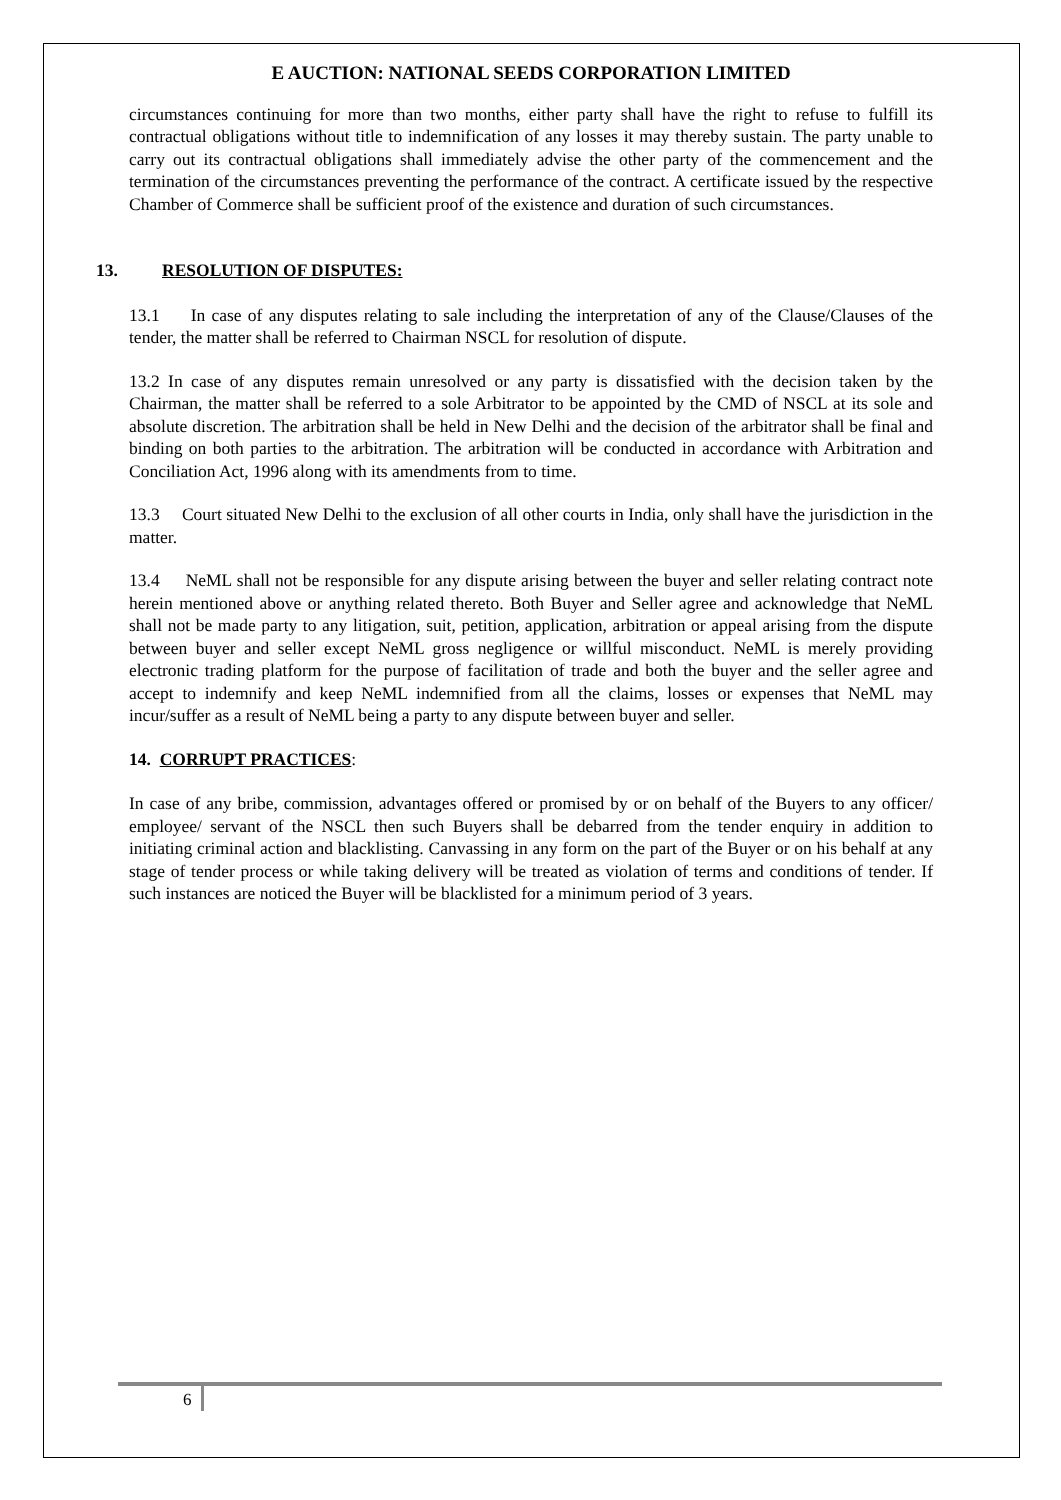E AUCTION: NATIONAL SEEDS CORPORATION LIMITED
circumstances continuing for more than two months, either party shall have the right to refuse to fulfill its contractual obligations without title to indemnification of any losses it may thereby sustain. The party unable to carry out its contractual obligations shall immediately advise the other party of the commencement and the termination of the circumstances preventing the performance of the contract. A certificate issued by the respective Chamber of Commerce shall be sufficient proof of the existence and duration of such circumstances.
13. RESOLUTION OF DISPUTES:
13.1 In case of any disputes relating to sale including the interpretation of any of the Clause/Clauses of the tender, the matter shall be referred to Chairman NSCL for resolution of dispute.
13.2 In case of any disputes remain unresolved or any party is dissatisfied with the decision taken by the Chairman, the matter shall be referred to a sole Arbitrator to be appointed by the CMD of NSCL at its sole and absolute discretion. The arbitration shall be held in New Delhi and the decision of the arbitrator shall be final and binding on both parties to the arbitration. The arbitration will be conducted in accordance with Arbitration and Conciliation Act, 1996 along with its amendments from to time.
13.3 Court situated New Delhi to the exclusion of all other courts in India, only shall have the jurisdiction in the matter.
13.4 NeML shall not be responsible for any dispute arising between the buyer and seller relating contract note herein mentioned above or anything related thereto. Both Buyer and Seller agree and acknowledge that NeML shall not be made party to any litigation, suit, petition, application, arbitration or appeal arising from the dispute between buyer and seller except NeML gross negligence or willful misconduct. NeML is merely providing electronic trading platform for the purpose of facilitation of trade and both the buyer and the seller agree and accept to indemnify and keep NeML indemnified from all the claims, losses or expenses that NeML may incur/suffer as a result of NeML being a party to any dispute between buyer and seller.
14. CORRUPT PRACTICES:
In case of any bribe, commission, advantages offered or promised by or on behalf of the Buyers to any officer/ employee/ servant of the NSCL then such Buyers shall be debarred from the tender enquiry in addition to initiating criminal action and blacklisting. Canvassing in any form on the part of the Buyer or on his behalf at any stage of tender process or while taking delivery will be treated as violation of terms and conditions of tender. If such instances are noticed the Buyer will be blacklisted for a minimum period of 3 years.
6